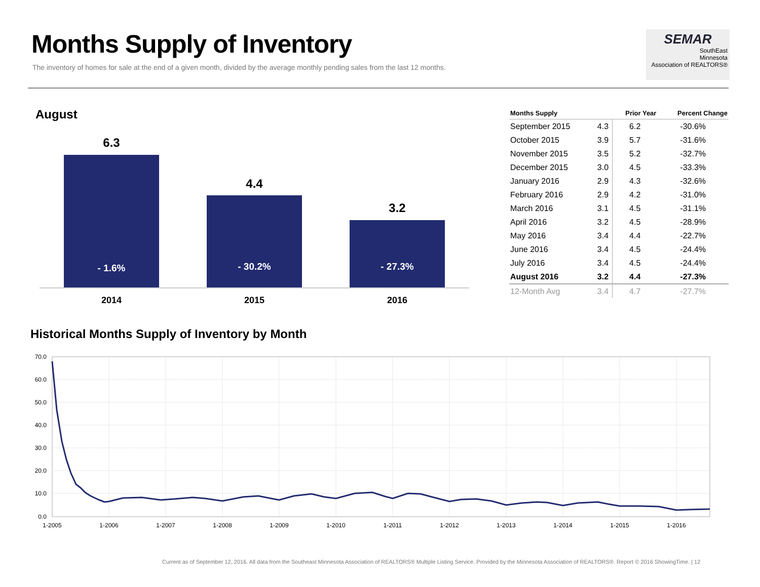Months Supply of Inventory
The inventory of homes for sale at the end of a given month, divided by the average monthly pending sales from the last 12 months.
SEMAR
SouthEast
Minnesota
Association of REALTORS®
August
6.3
4.4
3.2
- 1.6%
- 30.2%
- 27.3%
2014
2015
2016
| Months Supply | | Prior Year | Percent Change |
| --- | --- | --- | --- |
| September 2015 | 4.3 | 6.2 | -30.6% |
| October 2015 | 3.9 | 5.7 | -31.6% |
| November 2015 | 3.5 | 5.2 | -32.7% |
| December 2015 | 3.0 | 4.5 | -33.3% |
| January 2016 | 2.9 | 4.3 | -32.6% |
| February 2016 | 2.9 | 4.2 | -31.0% |
| March 2016 | 3.1 | 4.5 | -31.1% |
| April 2016 | 3.2 | 4.5 | -28.9% |
| May 2016 | 3.4 | 4.4 | -22.7% |
| June 2016 | 3.4 | 4.5 | -24.4% |
| July 2016 | 3.4 | 4.5 | -24.4% |
| August 2016 | 3.2 | 4.4 | -27.3% |
| 12-Month Avg | 3.4 | 4.7 | -27.7% |
Historical Months Supply of Inventory by Month
70.0
60.0
50.0
40.0
30.0
20.0
10.0
0.0
1-2005
1-2006
1-2007
1-2008
1-2009
1-2010
1-2011
1-2012
1-2013
1-2014
1-2015
1-2016
Current as of September 12, 2016. All data from the Southeast Minnesota Association of REALTORS® Multiple Listing Service. Provided by the Minnesota Association of REALTORS®. Report © 2016 ShowingTime. | 12